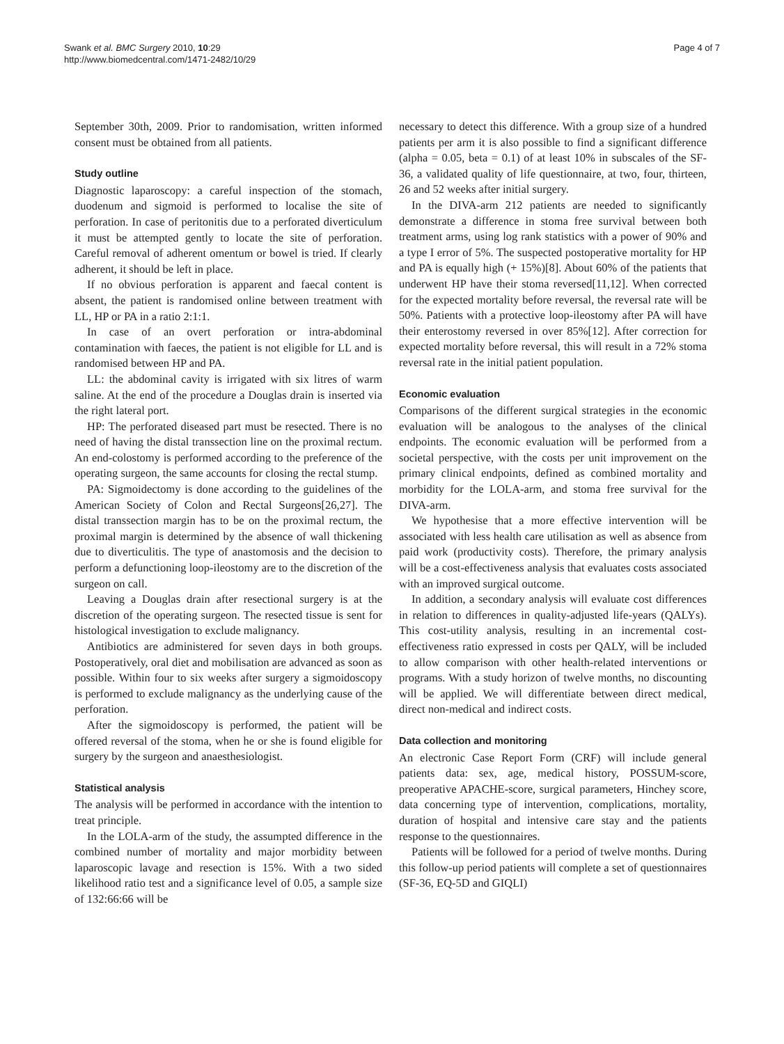Swank et al. BMC Surgery 2010, 10:29
http://www.biomedcentral.com/1471-2482/10/29
Page 4 of 7
September 30th, 2009. Prior to randomisation, written informed consent must be obtained from all patients.
Study outline
Diagnostic laparoscopy: a careful inspection of the stomach, duodenum and sigmoid is performed to localise the site of perforation. In case of peritonitis due to a perforated diverticulum it must be attempted gently to locate the site of perforation. Careful removal of adherent omentum or bowel is tried. If clearly adherent, it should be left in place.
If no obvious perforation is apparent and faecal content is absent, the patient is randomised online between treatment with LL, HP or PA in a ratio 2:1:1.
In case of an overt perforation or intra-abdominal contamination with faeces, the patient is not eligible for LL and is randomised between HP and PA.
LL: the abdominal cavity is irrigated with six litres of warm saline. At the end of the procedure a Douglas drain is inserted via the right lateral port.
HP: The perforated diseased part must be resected. There is no need of having the distal transsection line on the proximal rectum. An end-colostomy is performed according to the preference of the operating surgeon, the same accounts for closing the rectal stump.
PA: Sigmoidectomy is done according to the guidelines of the American Society of Colon and Rectal Surgeons[26,27]. The distal transsection margin has to be on the proximal rectum, the proximal margin is determined by the absence of wall thickening due to diverticulitis. The type of anastomosis and the decision to perform a defunctioning loop-ileostomy are to the discretion of the surgeon on call.
Leaving a Douglas drain after resectional surgery is at the discretion of the operating surgeon. The resected tissue is sent for histological investigation to exclude malignancy.
Antibiotics are administered for seven days in both groups. Postoperatively, oral diet and mobilisation are advanced as soon as possible. Within four to six weeks after surgery a sigmoidoscopy is performed to exclude malignancy as the underlying cause of the perforation.
After the sigmoidoscopy is performed, the patient will be offered reversal of the stoma, when he or she is found eligible for surgery by the surgeon and anaesthesiologist.
Statistical analysis
The analysis will be performed in accordance with the intention to treat principle.
In the LOLA-arm of the study, the assumpted difference in the combined number of mortality and major morbidity between laparoscopic lavage and resection is 15%. With a two sided likelihood ratio test and a significance level of 0.05, a sample size of 132:66:66 will be
necessary to detect this difference. With a group size of a hundred patients per arm it is also possible to find a significant difference (alpha = 0.05, beta = 0.1) of at least 10% in subscales of the SF-36, a validated quality of life questionnaire, at two, four, thirteen, 26 and 52 weeks after initial surgery.
In the DIVA-arm 212 patients are needed to significantly demonstrate a difference in stoma free survival between both treatment arms, using log rank statistics with a power of 90% and a type I error of 5%. The suspected postoperative mortality for HP and PA is equally high (+ 15%)[8]. About 60% of the patients that underwent HP have their stoma reversed[11,12]. When corrected for the expected mortality before reversal, the reversal rate will be 50%. Patients with a protective loop-ileostomy after PA will have their enterostomy reversed in over 85%[12]. After correction for expected mortality before reversal, this will result in a 72% stoma reversal rate in the initial patient population.
Economic evaluation
Comparisons of the different surgical strategies in the economic evaluation will be analogous to the analyses of the clinical endpoints. The economic evaluation will be performed from a societal perspective, with the costs per unit improvement on the primary clinical endpoints, defined as combined mortality and morbidity for the LOLA-arm, and stoma free survival for the DIVA-arm.
We hypothesise that a more effective intervention will be associated with less health care utilisation as well as absence from paid work (productivity costs). Therefore, the primary analysis will be a cost-effectiveness analysis that evaluates costs associated with an improved surgical outcome.
In addition, a secondary analysis will evaluate cost differences in relation to differences in quality-adjusted life-years (QALYs). This cost-utility analysis, resulting in an incremental cost-effectiveness ratio expressed in costs per QALY, will be included to allow comparison with other health-related interventions or programs. With a study horizon of twelve months, no discounting will be applied. We will differentiate between direct medical, direct non-medical and indirect costs.
Data collection and monitoring
An electronic Case Report Form (CRF) will include general patients data: sex, age, medical history, POSSUM-score, preoperative APACHE-score, surgical parameters, Hinchey score, data concerning type of intervention, complications, mortality, duration of hospital and intensive care stay and the patients response to the questionnaires.
Patients will be followed for a period of twelve months. During this follow-up period patients will complete a set of questionnaires (SF-36, EQ-5D and GIQLI)